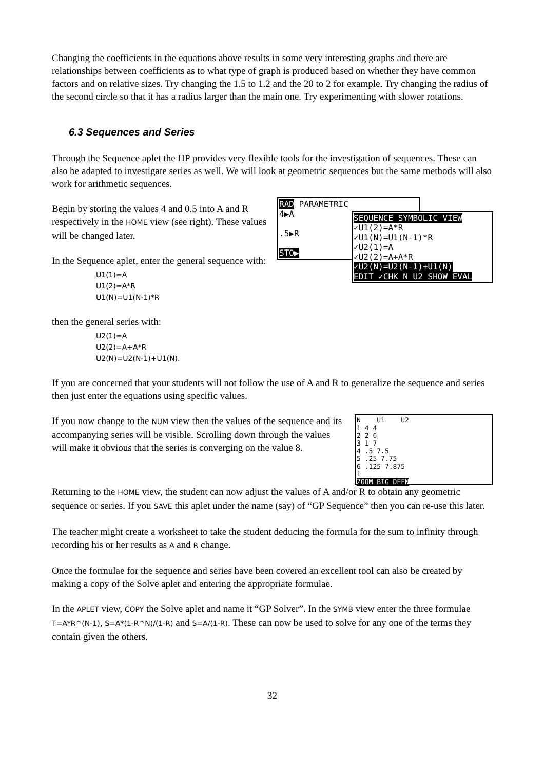Changing the coefficients in the equations above results in some very interesting graphs and there are relationships between coefficients as to what type of graph is produced based on whether they have common factors and on relative sizes. Try changing the 1.5 to 1.2 and the 20 to 2 for example. Try changing the radius of the second circle so that it has a radius larger than the main one. Try experimenting with slower rotations.
6.3 Sequences and Series
Through the Sequence aplet the HP provides very flexible tools for the investigation of sequences. These can also be adapted to investigate series as well. We will look at geometric sequences but the same methods will also work for arithmetic sequences.
Begin by storing the values 4 and 0.5 into A and R respectively in the HOME view (see right). These values will be changed later.
In the Sequence aplet, enter the general sequence with:
U1(1)=A
U1(2)=A*R
U1(N)=U1(N-1)*R
RAD PARAMETRIC
4▶A
.5▶R
STO▶
SEQUENCE SYMBOLIC VIEW
✓U1(2)=A*R
✓U1(N)=U1(N-1)*R
✓U2(1)=A
✓U2(2)=A+A*R
✓U2(N)=U2(N-1)+U1(N)
EDIT ✓CHK N U2 SHOW EVAL
then the general series with:
U2(1)=A
U2(2)=A+A*R
U2(N)=U2(N-1)+U1(N).
If you are concerned that your students will not follow the use of A and R to generalize the sequence and series then just enter the equations using specific values.
If you now change to the NUM view then the values of the sequence and its accompanying series will be visible. Scrolling down through the values will make it obvious that the series is converging on the value 8.
N U1 U2
1 4 4
2 2 6
3 1 7
4 .5 7.5
5 .25 7.75
6 .125 7.875
1
ZOOM BIG DEFN
Returning to the HOME view, the student can now adjust the values of A and/or R to obtain any geometric sequence or series. If you SAVE this aplet under the name (say) of “GP Sequence” then you can re-use this later.
The teacher might create a worksheet to take the student deducing the formula for the sum to infinity through recording his or her results as A and R change.
Once the formulae for the sequence and series have been covered an excellent tool can also be created by making a copy of the Solve aplet and entering the appropriate formulae.
In the APLET view, COPY the Solve aplet and name it “GP Solver”. In the SYMB view enter the three formulae T=A*R^(N-1), S=A*(1-R^N)/(1-R) and S=A/(1-R). These can now be used to solve for any one of the terms they contain given the others.
32